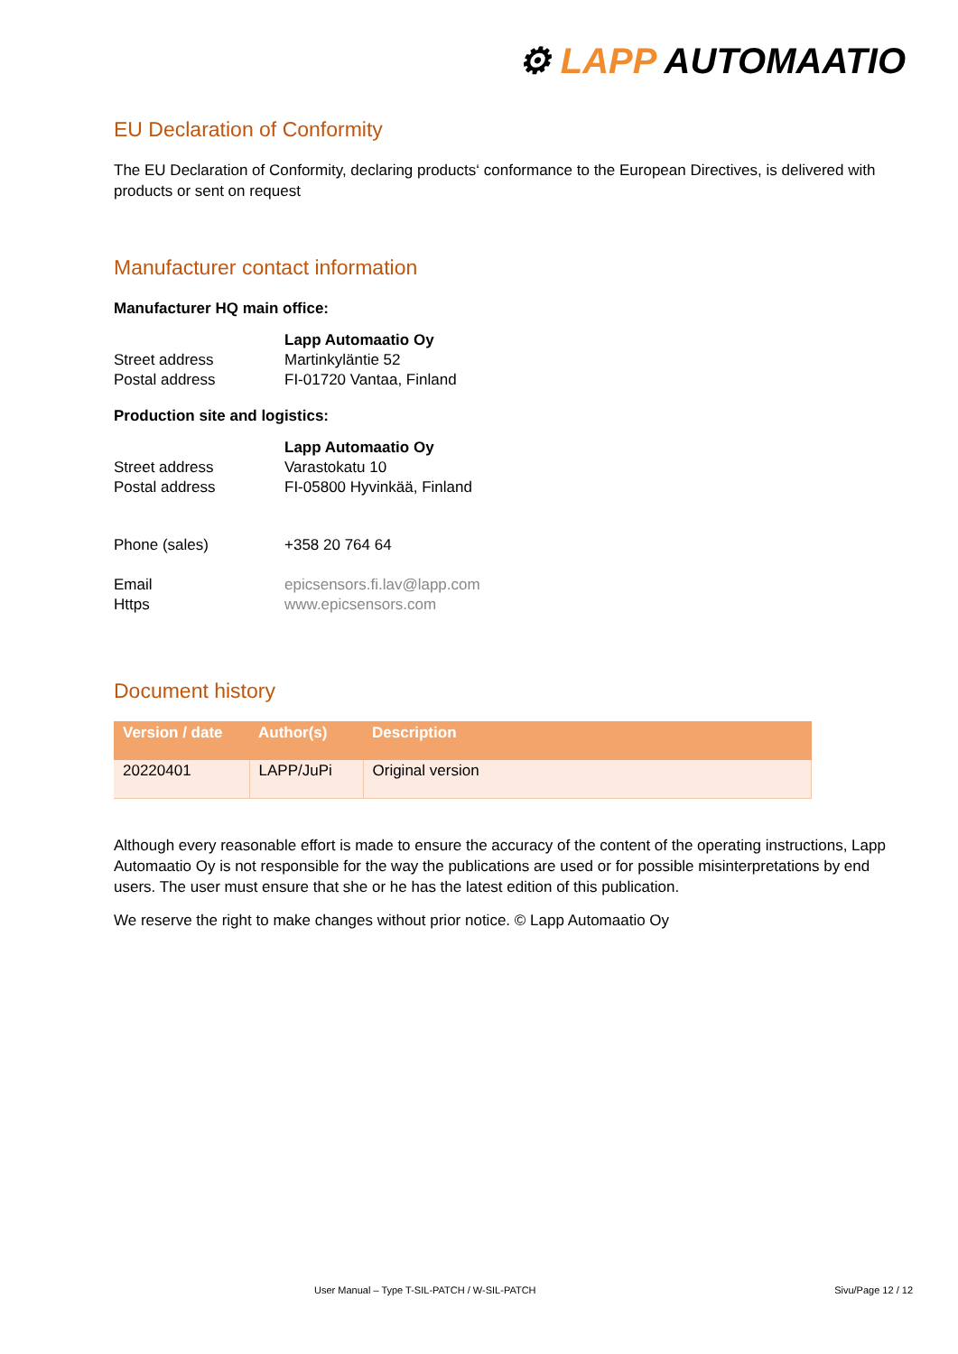⚙ LAPP AUTOMAATIO
EU Declaration of Conformity
The EU Declaration of Conformity, declaring products‘ conformance to the European Directives, is delivered with products or sent on request
Manufacturer contact information
Manufacturer HQ main office:
| | Lapp Automaatio Oy |
| Street address | Martinkyläntie 52 |
| Postal address | FI-01720 Vantaa, Finland |
Production site and logistics:
| | Lapp Automaatio Oy |
| Street address | Varastokatu 10 |
| Postal address | FI-05800 Hyvinkää, Finland |
| Phone (sales) | +358 20 764 64 |
| Email | epicsensors.fi.lav@lapp.com |
| Https | www.epicsensors.com |
Document history
| Version / date | Author(s) | Description |
| --- | --- | --- |
| 20220401 | LAPP/JuPi | Original version |
Although every reasonable effort is made to ensure the accuracy of the content of the operating instructions, Lapp Automaatio Oy is not responsible for the way the publications are used or for possible misinterpretations by end users. The user must ensure that she or he has the latest edition of this publication.
We reserve the right to make changes without prior notice. © Lapp Automaatio Oy
User Manual – Type T-SIL-PATCH / W-SIL-PATCH
Sivu/Page 12 / 12